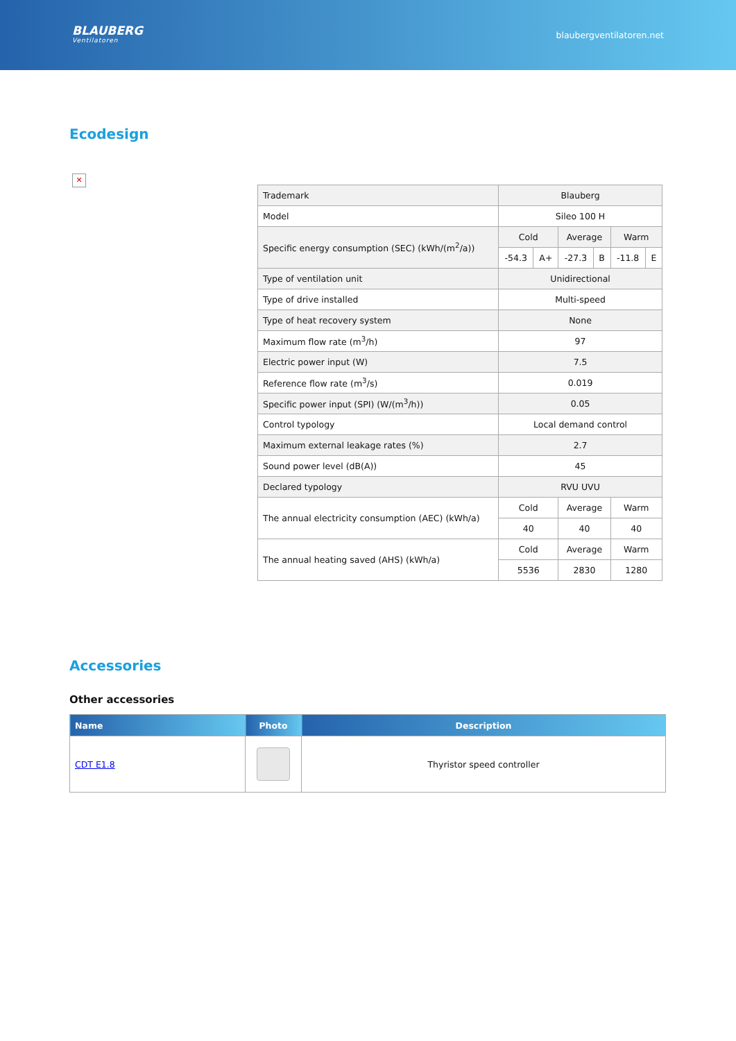BLAUBERG
Ventilatoren
blaubergventilatoren.net
Ecodesign
✕
| Trademark | Blauberg | | | | | |
| Model | Sileo 100 H | | | | | |
| Specific energy consumption (SEC) (kWh/(m<sup>2</sup>/a)) | Cold | | Average | | Warm | |
| | -54.3 | A+ | -27.3 | B | -11.8 | E |
| Type of ventilation unit | Unidirectional | | | | | |
| Type of drive installed | Multi-speed | | | | | |
| Type of heat recovery system | None | | | | | |
| Maximum flow rate (m<sup>3</sup>/h) | 97 | | | | | |
| Electric power input (W) | 7.5 | | | | | |
| Reference flow rate (m<sup>3</sup>/s) | 0.019 | | | | | |
| Specific power input (SPI) (W/(m<sup>3</sup>/h)) | 0.05 | | | | | |
| Control typology | Local demand control | | | | | |
| Maximum external leakage rates (%) | 2.7 | | | | | |
| Sound power level (dB(A)) | 45 | | | | | |
| Declared typology | RVU UVU | | | | | |
| The annual electricity consumption (AEC) (kWh/a) | Cold | | Average | | Warm | |
| | 40 | | 40 | | 40 | |
| The annual heating saved (AHS) (kWh/a) | Cold | | Average | | Warm | |
| | 5536 | | 2830 | | 1280 | |
Accessories
Other accessories
| Name | Photo | Description |
| --- | --- | --- |
| CDT E1.8 | | Thyristor speed controller |